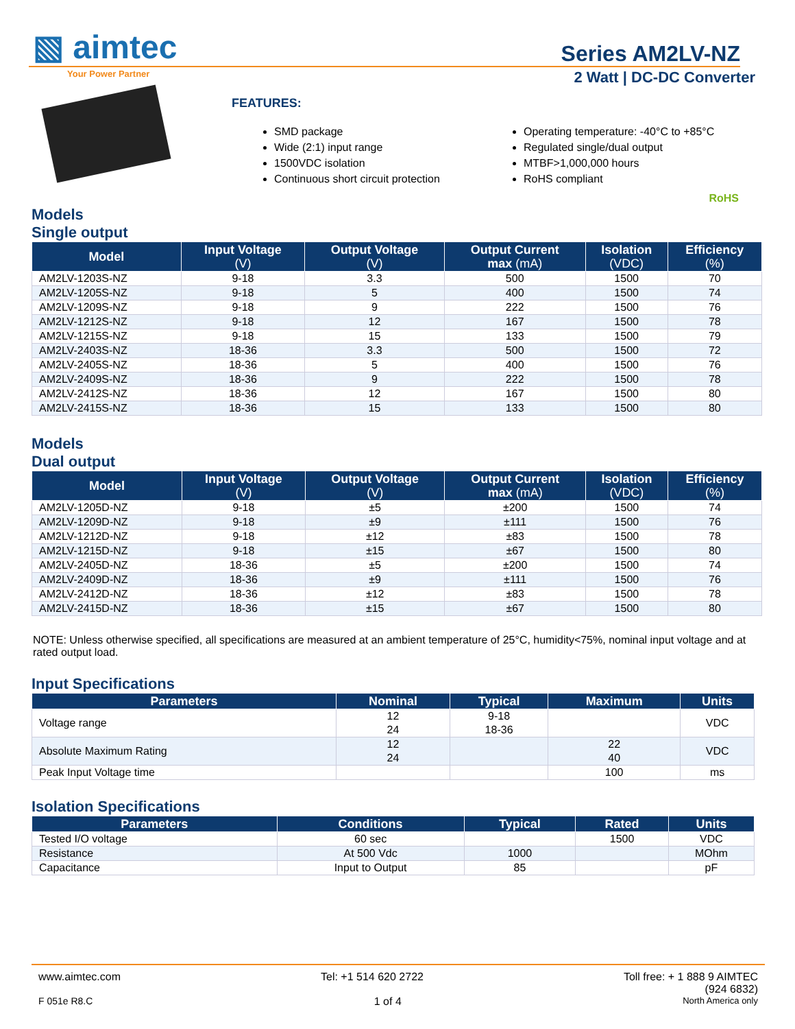▧ aimtec
Your Power Partner
Series AM2LV-NZ
2 Watt | DC-DC Converter
FEATURES:
SMD package
Wide (2:1) input range
1500VDC isolation
Continuous short circuit protection
Operating temperature: -40°C to +85°C
Regulated single/dual output
MTBF>1,000,000 hours
RoHS compliant
RoHS
Models
Single output
| Model | Input Voltage (V) | Output Voltage (V) | Output Current max (mA) | Isolation (VDC) | Efficiency (%) |
| --- | --- | --- | --- | --- | --- |
| AM2LV-1203S-NZ | 9-18 | 3.3 | 500 | 1500 | 70 |
| AM2LV-1205S-NZ | 9-18 | 5 | 400 | 1500 | 74 |
| AM2LV-1209S-NZ | 9-18 | 9 | 222 | 1500 | 76 |
| AM2LV-1212S-NZ | 9-18 | 12 | 167 | 1500 | 78 |
| AM2LV-1215S-NZ | 9-18 | 15 | 133 | 1500 | 79 |
| AM2LV-2403S-NZ | 18-36 | 3.3 | 500 | 1500 | 72 |
| AM2LV-2405S-NZ | 18-36 | 5 | 400 | 1500 | 76 |
| AM2LV-2409S-NZ | 18-36 | 9 | 222 | 1500 | 78 |
| AM2LV-2412S-NZ | 18-36 | 12 | 167 | 1500 | 80 |
| AM2LV-2415S-NZ | 18-36 | 15 | 133 | 1500 | 80 |
Models
Dual output
| Model | Input Voltage (V) | Output Voltage (V) | Output Current max (mA) | Isolation (VDC) | Efficiency (%) |
| --- | --- | --- | --- | --- | --- |
| AM2LV-1205D-NZ | 9-18 | ±5 | ±200 | 1500 | 74 |
| AM2LV-1209D-NZ | 9-18 | ±9 | ±111 | 1500 | 76 |
| AM2LV-1212D-NZ | 9-18 | ±12 | ±83 | 1500 | 78 |
| AM2LV-1215D-NZ | 9-18 | ±15 | ±67 | 1500 | 80 |
| AM2LV-2405D-NZ | 18-36 | ±5 | ±200 | 1500 | 74 |
| AM2LV-2409D-NZ | 18-36 | ±9 | ±111 | 1500 | 76 |
| AM2LV-2412D-NZ | 18-36 | ±12 | ±83 | 1500 | 78 |
| AM2LV-2415D-NZ | 18-36 | ±15 | ±67 | 1500 | 80 |
NOTE: Unless otherwise specified, all specifications are measured at an ambient temperature of 25°C, humidity<75%, nominal input voltage and at rated output load.
Input Specifications
| Parameters | Nominal | Typical | Maximum | Units |
| --- | --- | --- | --- | --- |
| Voltage range | 12 24 | 9-18 18-36 | | VDC |
| Absolute Maximum Rating | 12 24 | | 22 40 | VDC |
| Peak Input Voltage time | | | 100 | ms |
Isolation Specifications
| Parameters | Conditions | Typical | Rated | Units |
| --- | --- | --- | --- | --- |
| Tested I/O voltage | 60 sec | | 1500 | VDC |
| Resistance | At 500 Vdc | 1000 | | MOhm |
| Capacitance | Input to Output | 85 | | pF |
www.aimtec.com Tel: +1 514 620 2722 Toll free: + 1 888 9 AIMTEC
(924 6832)
F 051e R8.C 1 of 4 North America only